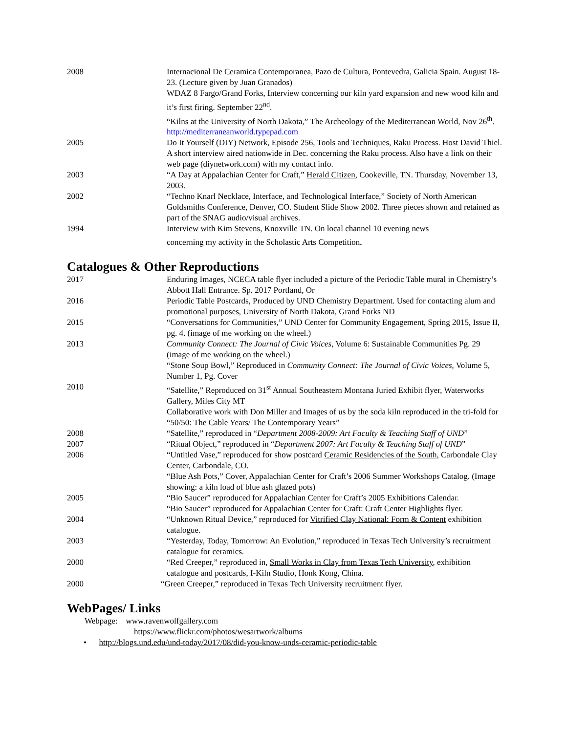2008 Internacional De Ceramica Contemporanea, Pazo de Cultura, Pontevedra, Galicia Spain. August 18-23. (Lecture given by Juan Granados)
WDAZ 8 Fargo/Grand Forks, Interview concerning our kiln yard expansion and new wood kiln and it’s first firing. September 22<sup>nd</sup>.
“Kilns at the University of North Dakota,” The Archeology of the Mediterranean World, Nov 26<sup>th</sup>. http://mediterraneanworld.typepad.com
2005 Do It Yourself (DIY) Network, Episode 256, Tools and Techniques, Raku Process. Host David Thiel. A short interview aired nationwide in Dec. concerning the Raku process. Also have a link on their web page (diynetwork.com) with my contact info.
2003 “A Day at Appalachian Center for Craft,” Herald Citizen, Cookeville, TN. Thursday, November 13, 2003.
2002 “Techno Knarl Necklace, Interface, and Technological Interface,” Society of North American Goldsmiths Conference, Denver, CO. Student Slide Show 2002. Three pieces shown and retained as part of the SNAG audio/visual archives.
1994 Interview with Kim Stevens, Knoxville TN. On local channel 10 evening news
concerning my activity in the Scholastic Arts Competition.
Catalogues & Other Reproductions
2017 Enduring Images, NCECA table flyer included a picture of the Periodic Table mural in Chemistry’s Abbott Hall Entrance. Sp. 2017 Portland, Or
2016 Periodic Table Postcards, Produced by UND Chemistry Department. Used for contacting alum and promotional purposes, University of North Dakota, Grand Forks ND
2015 “Conversations for Communities,” UND Center for Community Engagement, Spring 2015, Issue II, pg. 4. (image of me working on the wheel.)
2013 Community Connect: The Journal of Civic Voices, Volume 6: Sustainable Communities Pg. 29 (image of me working on the wheel.)
“Stone Soup Bowl,” Reproduced in Community Connect: The Journal of Civic Voices, Volume 5, Number 1, Pg. Cover
2010 “Satellite,” Reproduced on 31<sup>st</sup> Annual Southeastern Montana Juried Exhibit flyer, Waterworks Gallery, Miles City MT
Collaborative work with Don Miller and Images of us by the soda kiln reproduced in the tri-fold for “50/50: The Cable Years/ The Contemporary Years”
2008 “Satellite,” reproduced in “Department 2008-2009: Art Faculty & Teaching Staff of UND”
2007 “Ritual Object,” reproduced in “Department 2007: Art Faculty & Teaching Staff of UND”
2006 “Untitled Vase,” reproduced for show postcard Ceramic Residencies of the South, Carbondale Clay Center, Carbondale, CO.
“Blue Ash Pots,” Cover, Appalachian Center for Craft’s 2006 Summer Workshops Catalog. (Image showing: a kiln load of blue ash glazed pots)
2005 “Bio Saucer” reproduced for Appalachian Center for Craft’s 2005 Exhibitions Calendar.
“Bio Saucer” reproduced for Appalachian Center for Craft: Craft Center Highlights flyer.
2004 “Unknown Ritual Device,” reproduced for Vitrified Clay National: Form & Content exhibition catalogue.
2003 “Yesterday, Today, Tomorrow: An Evolution,” reproduced in Texas Tech University’s recruitment catalogue for ceramics.
2000 “Red Creeper,” reproduced in, Small Works in Clay from Texas Tech University, exhibition catalogue and postcards, I-Kiln Studio, Honk Kong, China.
2000 “Green Creeper,” reproduced in Texas Tech University recruitment flyer.
WebPages/ Links
Webpage: www.ravenwolfgallery.com
https://www.flickr.com/photos/wesartwork/albums
• http://blogs.und.edu/und-today/2017/08/did-you-know-unds-ceramic-periodic-table